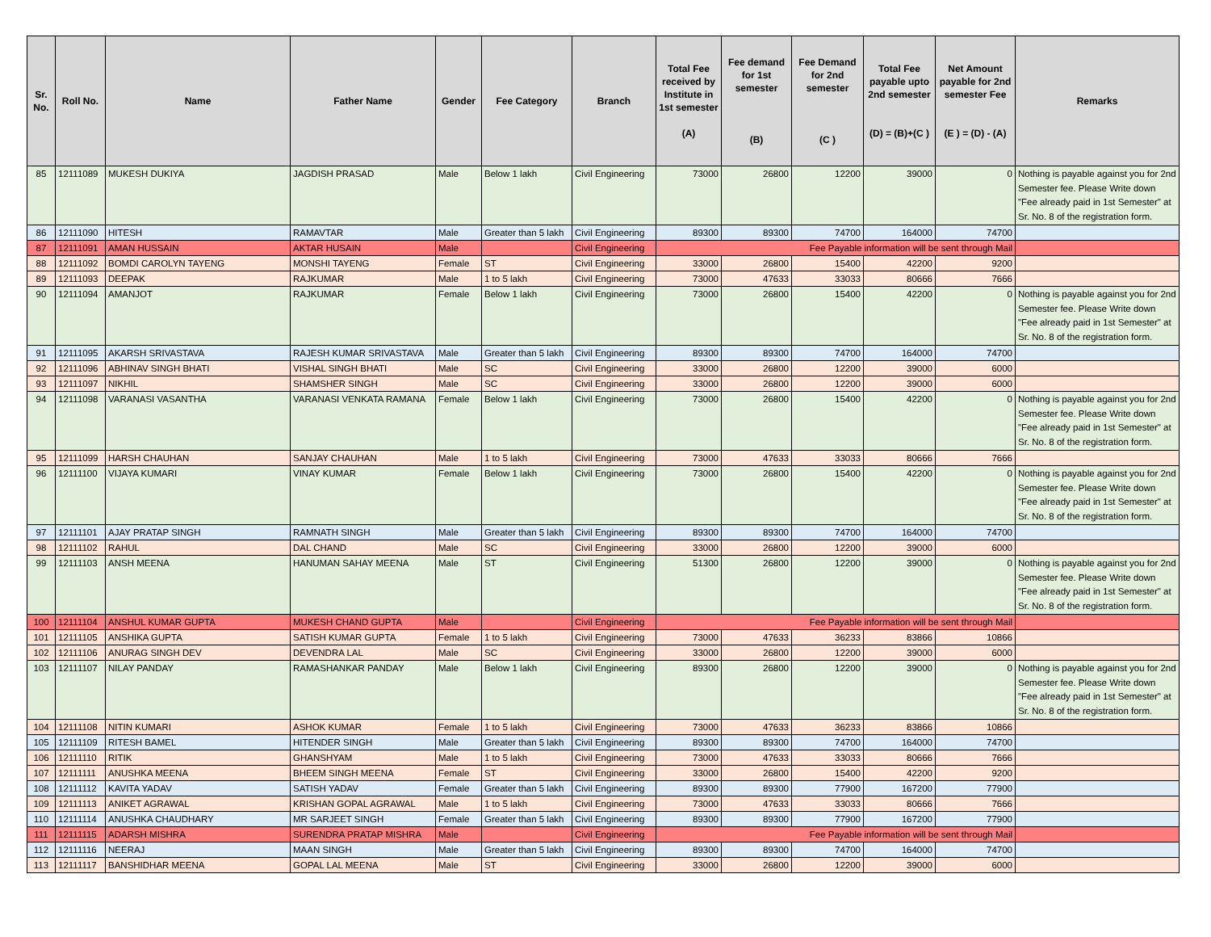| Sr. No. | Roll No. | Name | Father Name | Gender | Fee Category | Branch | Total Fee received by Institute in 1st semester (A) | Fee demand for 1st semester (B) | Fee Demand for 2nd semester (C ) | Total Fee payable upto 2nd semester (D) = (B)+(C ) | Net Amount payable for 2nd semester Fee (E ) = (D) - (A) | Remarks |
| --- | --- | --- | --- | --- | --- | --- | --- | --- | --- | --- | --- | --- |
| 85 | 12111089 | MUKESH DUKIYA | JAGDISH PRASAD | Male | Below 1 lakh | Civil Engineering | 73000 | 26800 | 12200 | 39000 | 0 | Nothing is payable against you for 2nd Semester fee. Please Write down "Fee already paid in 1st Semester" at Sr. No. 8 of the registration form. |
| 86 | 12111090 | HITESH | RAMAVTAR | Male | Greater than 5 lakh | Civil Engineering | 89300 | 89300 | 74700 | 164000 | 74700 | |
| 87 | 12111091 | AMAN HUSSAIN | AKTAR HUSAIN | Male | | Civil Engineering | Fee Payable information will be sent through Mail | | | | | |
| 88 | 12111092 | BOMDI CAROLYN TAYENG | MONSHI TAYENG | Female | ST | Civil Engineering | 33000 | 26800 | 15400 | 42200 | 9200 | |
| 89 | 12111093 | DEEPAK | RAJKUMAR | Male | 1 to 5 lakh | Civil Engineering | 73000 | 47633 | 33033 | 80666 | 7666 | |
| 90 | 12111094 | AMANJOT | RAJKUMAR | Female | Below 1 lakh | Civil Engineering | 73000 | 26800 | 15400 | 42200 | 0 | Nothing is payable against you for 2nd Semester fee. Please Write down "Fee already paid in 1st Semester" at Sr. No. 8 of the registration form. |
| 91 | 12111095 | AKARSH SRIVASTAVA | RAJESH KUMAR SRIVASTAVA | Male | Greater than 5 lakh | Civil Engineering | 89300 | 89300 | 74700 | 164000 | 74700 | |
| 92 | 12111096 | ABHINAV SINGH BHATI | VISHAL SINGH BHATI | Male | SC | Civil Engineering | 33000 | 26800 | 12200 | 39000 | 6000 | |
| 93 | 12111097 | NIKHIL | SHAMSHER SINGH | Male | SC | Civil Engineering | 33000 | 26800 | 12200 | 39000 | 6000 | |
| 94 | 12111098 | VARANASI VASANTHA | VARANASI VENKATA RAMANA | Female | Below 1 lakh | Civil Engineering | 73000 | 26800 | 15400 | 42200 | 0 | Nothing is payable against you for 2nd Semester fee. Please Write down "Fee already paid in 1st Semester" at Sr. No. 8 of the registration form. |
| 95 | 12111099 | HARSH CHAUHAN | SANJAY CHAUHAN | Male | 1 to 5 lakh | Civil Engineering | 73000 | 47633 | 33033 | 80666 | 7666 | |
| 96 | 12111100 | VIJAYA KUMARI | VINAY KUMAR | Female | Below 1 lakh | Civil Engineering | 73000 | 26800 | 15400 | 42200 | 0 | Nothing is payable against you for 2nd Semester fee. Please Write down "Fee already paid in 1st Semester" at Sr. No. 8 of the registration form. |
| 97 | 12111101 | AJAY PRATAP SINGH | RAMNATH SINGH | Male | Greater than 5 lakh | Civil Engineering | 89300 | 89300 | 74700 | 164000 | 74700 | |
| 98 | 12111102 | RAHUL | DAL CHAND | Male | SC | Civil Engineering | 33000 | 26800 | 12200 | 39000 | 6000 | |
| 99 | 12111103 | ANSH MEENA | HANUMAN SAHAY MEENA | Male | ST | Civil Engineering | 51300 | 26800 | 12200 | 39000 | 0 | Nothing is payable against you for 2nd Semester fee. Please Write down "Fee already paid in 1st Semester" at Sr. No. 8 of the registration form. |
| 100 | 12111104 | ANSHUL KUMAR GUPTA | MUKESH CHAND GUPTA | Male | | Civil Engineering | Fee Payable information will be sent through Mail | | | | | |
| 101 | 12111105 | ANSHIKA GUPTA | SATISH KUMAR GUPTA | Female | 1 to 5 lakh | Civil Engineering | 73000 | 47633 | 36233 | 83866 | 10866 | |
| 102 | 12111106 | ANURAG SINGH DEV | DEVENDRA LAL | Male | SC | Civil Engineering | 33000 | 26800 | 12200 | 39000 | 6000 | |
| 103 | 12111107 | NILAY PANDAY | RAMASHANKAR PANDAY | Male | Below 1 lakh | Civil Engineering | 89300 | 26800 | 12200 | 39000 | 0 | Nothing is payable against you for 2nd Semester fee. Please Write down "Fee already paid in 1st Semester" at Sr. No. 8 of the registration form. |
| 104 | 12111108 | NITIN KUMARI | ASHOK KUMAR | Female | 1 to 5 lakh | Civil Engineering | 73000 | 47633 | 36233 | 83866 | 10866 | |
| 105 | 12111109 | RITESH BAMEL | HITENDER SINGH | Male | Greater than 5 lakh | Civil Engineering | 89300 | 89300 | 74700 | 164000 | 74700 | |
| 106 | 12111110 | RITIK | GHANSHYAM | Male | 1 to 5 lakh | Civil Engineering | 73000 | 47633 | 33033 | 80666 | 7666 | |
| 107 | 12111111 | ANUSHKA MEENA | BHEEM SINGH MEENA | Female | ST | Civil Engineering | 33000 | 26800 | 15400 | 42200 | 9200 | |
| 108 | 12111112 | KAVITA YADAV | SATISH YADAV | Female | Greater than 5 lakh | Civil Engineering | 89300 | 89300 | 77900 | 167200 | 77900 | |
| 109 | 12111113 | ANIKET AGRAWAL | KRISHAN GOPAL AGRAWAL | Male | 1 to 5 lakh | Civil Engineering | 73000 | 47633 | 33033 | 80666 | 7666 | |
| 110 | 12111114 | ANUSHKA CHAUDHARY | MR SARJEET SINGH | Female | Greater than 5 lakh | Civil Engineering | 89300 | 89300 | 77900 | 167200 | 77900 | |
| 111 | 12111115 | ADARSH MISHRA | SURENDRA PRATAP MISHRA | Male | | Civil Engineering | Fee Payable information will be sent through Mail | | | | | |
| 112 | 12111116 | NEERAJ | MAAN SINGH | Male | Greater than 5 lakh | Civil Engineering | 89300 | 89300 | 74700 | 164000 | 74700 | |
| 113 | 12111117 | BANSHIDHAR MEENA | GOPAL LAL MEENA | Male | ST | Civil Engineering | 33000 | 26800 | 12200 | 39000 | 6000 | |